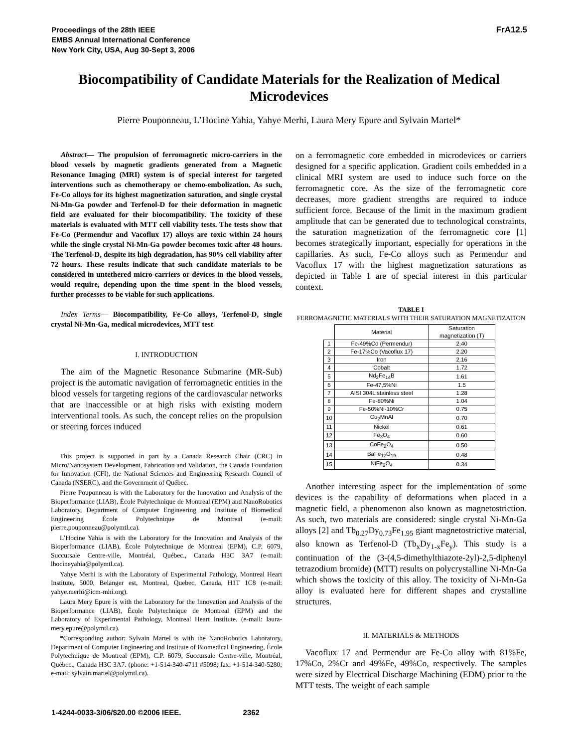FrA12.5 Proceedings of the 28th IEEE
EMBS Annual International Conference
New York City, USA, Aug 30-Sept 3, 2006
Biocompatibility of Candidate Materials for the Realization of Medical Microdevices
Pierre Pouponneau, L’Hocine Yahia, Yahye Merhi, Laura Mery Epure and Sylvain Martel*
Abstract— The propulsion of ferromagnetic micro-carriers in the blood vessels by magnetic gradients generated from a Magnetic Resonance Imaging (MRI) system is of special interest for targeted interventions such as chemotherapy or chemo-embolization. As such, Fe-Co alloys for its highest magnetization saturation, and single crystal Ni-Mn-Ga powder and Terfenol-D for their deformation in magnetic field are evaluated for their biocompatibility. The toxicity of these materials is evaluated with MTT cell viability tests. The tests show that Fe-Co (Permendur and Vacoflux 17) alloys are toxic within 24 hours while the single crystal Ni-Mn-Ga powder becomes toxic after 48 hours. The Terfenol-D, despite its high degradation, has 90% cell viability after 72 hours. These results indicate that such candidate materials to be considered in untethered micro-carriers or devices in the blood vessels, would require, depending upon the time spent in the blood vessels, further processes to be viable for such applications.
Index Terms— Biocompatibility, Fe-Co alloys, Terfenol-D, single crystal Ni-Mn-Ga, medical microdevices, MTT test
I. INTRODUCTION
The aim of the Magnetic Resonance Submarine (MR-Sub) project is the automatic navigation of ferromagnetic entities in the blood vessels for targeting regions of the cardiovascular networks that are inaccessible or at high risks with existing modern interventional tools. As such, the concept relies on the propulsion or steering forces induced
This project is supported in part by a Canada Research Chair (CRC) in Micro/Nanosystem Development, Fabrication and Validation, the Canada Foundation for Innovation (CFI), the National Sciences and Engineering Research Council of Canada (NSERC), and the Government of Québec.
Pierre Pouponneau is with the Laboratory for the Innovation and Analysis of the Bioperformance (LIAB), École Polytechnique de Montreal (EPM) and NanoRobotics Laboratory, Department of Computer Engineering and Institute of Biomedical Engineering École Polytechnique de Montreal (e-mail: pierre.pouponneau@polymtl.ca).
L’Hocine Yahia is with the Laboratory for the Innovation and Analysis of the Bioperformance (LIAB), École Polytechnique de Montreal (EPM), C.P. 6079, Succursale Centre-ville, Montréal, Québec., Canada H3C 3A7 (e-mail: lhocineyahia@polymtl.ca).
Yahye Merhi is with the Laboratory of Experimental Pathology, Montreal Heart Institute, 5000, Belanger est, Montreal, Quebec, Canada, H1T 1C8 (e-mail: yahye.merhi@icm-mhi.org).
Laura Mery Epure is with the Laboratory for the Innovation and Analysis of the Bioperformance (LIAB), École Polytechnique de Montreal (EPM) and the Laboratory of Experimental Pathology, Montreal Heart Institute. (e-mail: laura-mery.epure@polymtl.ca).
*Corresponding author: Sylvain Martel is with the NanoRobotics Laboratory, Department of Computer Engineering and Institute of Biomedical Engineering, École Polytechnique de Montreal (EPM), C.P. 6079, Succursale Centre-ville, Montréal, Québec., Canada H3C 3A7. (phone: +1-514-340-4711 #5098; fax: +1-514-340-5280; e-mail: sylvain.martel@polymtl.ca).
on a ferromagnetic core embedded in microdevices or carriers designed for a specific application. Gradient coils embedded in a clinical MRI system are used to induce such force on the ferromagnetic core. As the size of the ferromagnetic core decreases, more gradient strengths are required to induce sufficient force. Because of the limit in the maximum gradient amplitude that can be generated due to technological constraints, the saturation magnetization of the ferromagnetic core [1] becomes strategically important, especially for operations in the capillaries. As such, Fe-Co alloys such as Permendur and Vacoflux 17 with the highest magnetization saturations as depicted in Table 1 are of special interest in this particular context.
TABLE I
FERROMAGNETIC MATERIALS WITH THEIR SATURATION MAGNETIZATION
| | Material | Saturation magnetization (T) |
| --- | --- | --- |
| 1 | Fe-49%Co (Permendur) | 2.40 |
| 2 | Fe-17%Co (Vacoflux 17) | 2.20 |
| 3 | Iron | 2.16 |
| 4 | Cobalt | 1.72 |
| 5 | Nd<sub>2</sub>Fe<sub>14</sub>B | 1.61 |
| 6 | Fe-47,5%Ni | 1.5 |
| 7 | AISI 304L stainless steel | 1.28 |
| 8 | Fe-80%Ni | 1.04 |
| 9 | Fe-50%Ni-10%Cr | 0.75 |
| 10 | Cu<sub>2</sub>MnAl | 0.70 |
| 11 | Nickel | 0.61 |
| 12 | Fe<sub>3</sub>O<sub>4</sub> | 0.60 |
| 13 | CoFe<sub>2</sub>O<sub>4</sub> | 0.50 |
| 14 | BaFe<sub>12</sub>O<sub>19</sub> | 0.48 |
| 15 | NiFe<sub>2</sub>O<sub>4</sub> | 0.34 |
Another interesting aspect for the implementation of some devices is the capability of deformations when placed in a magnetic field, a phenomenon also known as magnetostriction. As such, two materials are considered: single crystal Ni-Mn-Ga alloys [2] and Tb<sub>0.27</sub>Dy<sub>0.73</sub>Fe<sub>1.95</sub> giant magnetostrictive material, also known as Terfenol-D (Tb<sub>x</sub>Dy<sub>1-x</sub>Fe<sub>y</sub>). This study is a continuation of the (3-(4,5-dimethylthiazote-2yl)-2,5-diphenyl tetrazodium bromide) (MTT) results on polycrystalline Ni-Mn-Ga which shows the toxicity of this alloy. The toxicity of Ni-Mn-Ga alloy is evaluated here for different shapes and crystalline structures.
II. MATERIALS & METHODS
Vacoflux 17 and Permendur are Fe-Co alloy with 81%Fe, 17%Co, 2%Cr and 49%Fe, 49%Co, respectively. The samples were sized by Electrical Discharge Machining (EDM) prior to the MTT tests. The weight of each sample
1-4244-0033-3/06/$20.00 ©2006 IEEE. 2362